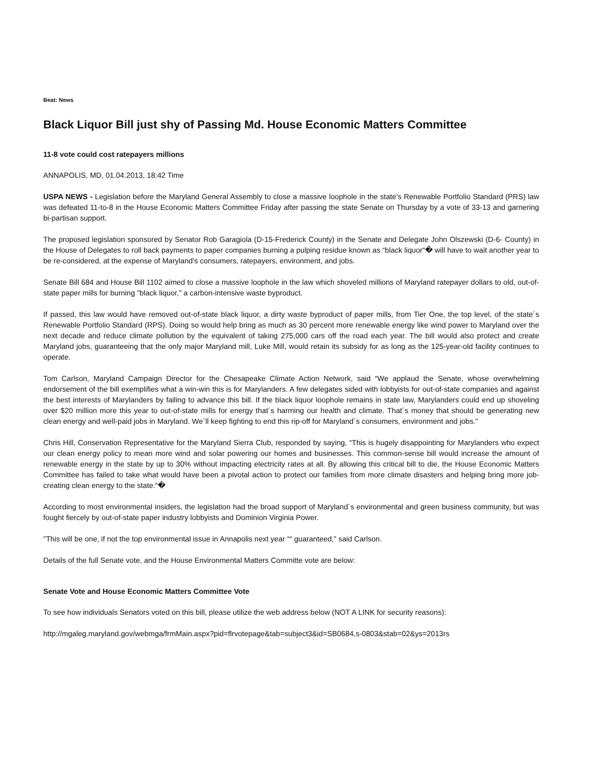Beat: News
Black Liquor Bill just shy of Passing Md. House Economic Matters Committee
11-8 vote could cost ratepayers millions
ANNAPOLIS, MD, 01.04.2013, 18:42 Time
USPA NEWS - Legislation before the Maryland General Assembly to close a massive loophole in the state's Renewable Portfolio Standard (PRS) law was defeated 11-to-8 in the House Economic Matters Committee Friday after passing the state Senate on Thursday by a vote of 33-13 and garnering bi-partisan support.
The proposed legislation sponsored by Senator Rob Garagiola (D-15-Frederick County) in the Senate and Delegate John Olszewski (D-6- County) in the House of Delegates to roll back payments to paper companies burning a pulping residue known as “black liquor“� will have to wait another year to be re-considered, at the expense of Maryland's consumers, ratepayers, environment, and jobs.
Senate Bill 684 and House Bill 1102 aimed to close a massive loophole in the law which shoveled millions of Maryland ratepayer dollars to old, out-of-state paper mills for burning "black liquor," a carbon-intensive waste byproduct.
If passed, this law would have removed out-of-state black liquor, a dirty waste byproduct of paper mills, from Tier One, the top level, of the state´s Renewable Portfolio Standard (RPS). Doing so would help bring as much as 30 percent more renewable energy like wind power to Maryland over the next decade and reduce climate pollution by the equivalent of taking 275,000 cars off the road each year. The bill would also protect and create Maryland jobs, guaranteeing that the only major Maryland mill, Luke Mill, would retain its subsidy for as long as the 125-year-old facility continues to operate.
Tom Carlson, Maryland Campaign Director for the Chesapeake Climate Action Network, said “We applaud the Senate, whose overwhelming endorsement of the bill exemplifies what a win-win this is for Marylanders. A few delegates sided with lobbyists for out-of-state companies and against the best interests of Marylanders by failing to advance this bill. If the black liquor loophole remains in state law, Marylanders could end up shoveling over $20 million more this year to out-of-state mills for energy that´s harming our health and climate. That´s money that should be generating new clean energy and well-paid jobs in Maryland. We´ll keep fighting to end this rip-off for Maryland´s consumers, environment and jobs."
Chris Hill, Conservation Representative for the Maryland Sierra Club, responded by saying, “This is hugely disappointing for Marylanders who expect our clean energy policy to mean more wind and solar powering our homes and businesses. This common-sense bill would increase the amount of renewable energy in the state by up to 30% without impacting electricity rates at all. By allowing this critical bill to die, the House Economic Matters Committee has failed to take what would have been a pivotal action to protect our families from more climate disasters and helping bring more job-creating clean energy to the state.“�
According to most environmental insiders, the legislation had the broad support of Maryland´s environmental and green business community, but was fought fiercely by out-of-state paper industry lobbyists and Dominion Virginia Power.
"This will be one, if not the top environmental issue in Annapolis next year ““ guaranteed," said Carlson.
Details of the full Senate vote, and the House Environmental Matters Committe vote are below:
Senate Vote and House Economic Matters Committee Vote
To see how individuals Senators voted on this bill, please utilize the web address below (NOT A LINK for security reasons):
http://mgaleg.maryland.gov/webmga/frmMain.aspx?pid=flrvotepage&tab=subject3&id=SB0684,s-0803&stab=02&ys=2013rs